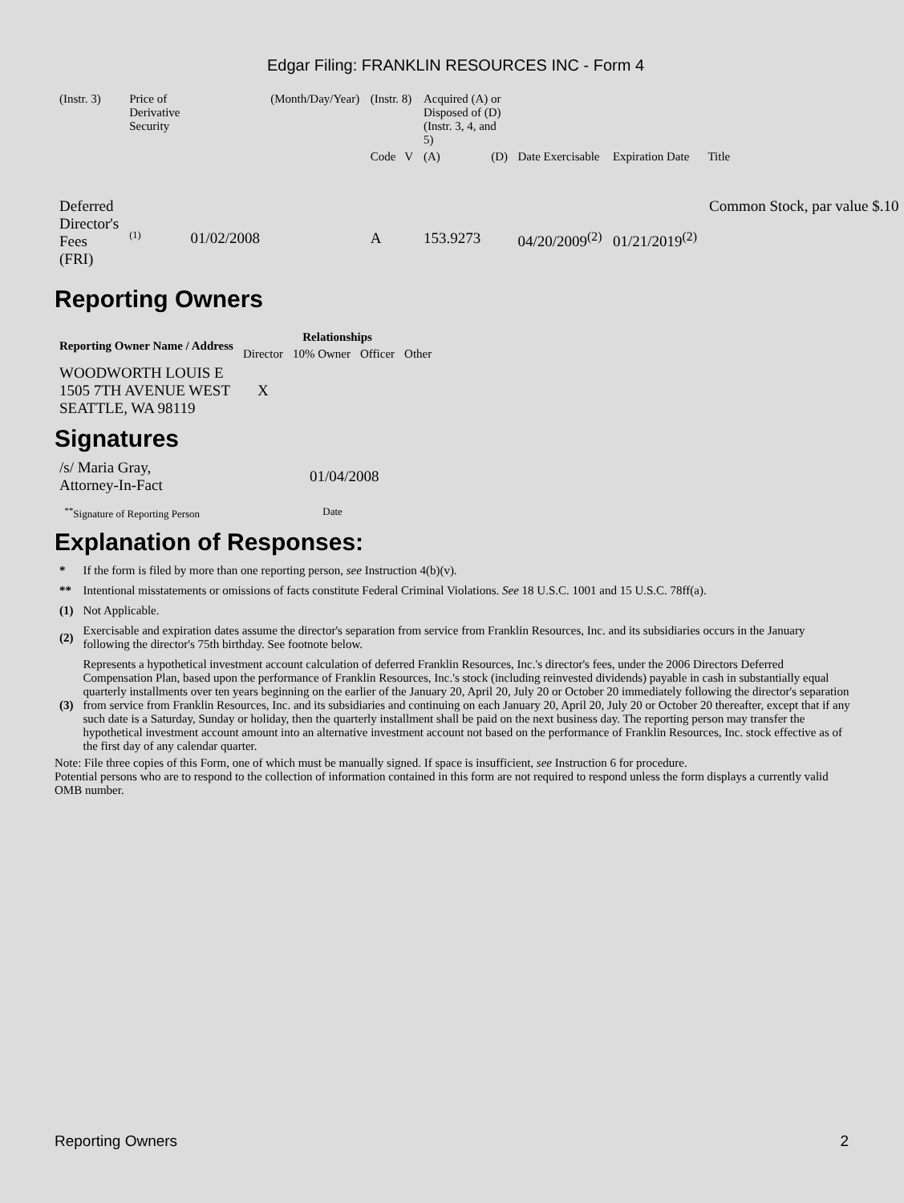Edgar Filing: FRANKLIN RESOURCES INC - Form 4
| (Instr. 3) | Price of Derivative Security | | (Month/Day/Year) | (Instr. 8) | Acquired (A) or Disposed of (D) (Instr. 3, 4, and 5) | | | | |
| | | | | Code V | (A) | (D) | Date Exercisable | Expiration Date | Title |
| Deferred Director's Fees (FRI) | <sup>(1)</sup> | 01/02/2008 | | A | 153.9273 | | 04/20/2009<sup>(2)</sup> | 01/21/2019<sup>(2)</sup> | Common Stock, par value $.10 |
Reporting Owners
| Reporting Owner Name / Address | Relationships | | | |
| --- | --- | --- | --- | --- |
| | Director | 10% Owner | Officer | Other |
| WOODWORTH LOUIS E 1505 7TH AVENUE WEST SEATTLE, WA 98119 | X | | | |
Signatures
| /s/ Maria Gray, Attorney-In-Fact | 01/04/2008 |
| <sup>**</sup> Signature of Reporting Person | Date |
Explanation of Responses:
| * | If the form is filed by more than one reporting person, see Instruction 4(b)(v). |
| ** | Intentional misstatements or omissions of facts constitute Federal Criminal Violations. See 18 U.S.C. 1001 and 15 U.S.C. 78ff(a). |
| (1) | Not Applicable. |
| (2) | Exercisable and expiration dates assume the director's separation from service from Franklin Resources, Inc. and its subsidiaries occurs in the January following the director's 75th birthday. See footnote below. |
| (3) | Represents a hypothetical investment account calculation of deferred Franklin Resources, Inc.'s director's fees, under the 2006 Directors Deferred Compensation Plan, based upon the performance of Franklin Resources, Inc.'s stock (including reinvested dividends) payable in cash in substantially equal quarterly installments over ten years beginning on the earlier of the January 20, April 20, July 20 or October 20 immediately following the director's separation from service from Franklin Resources, Inc. and its subsidiaries and continuing on each January 20, April 20, July 20 or October 20 thereafter, except that if any such date is a Saturday, Sunday or holiday, then the quarterly installment shall be paid on the next business day. The reporting person may transfer the hypothetical investment account amount into an alternative investment account not based on the performance of Franklin Resources, Inc. stock effective as of the first day of any calendar quarter. |
Note: File three copies of this Form, one of which must be manually signed. If space is insufficient, see Instruction 6 for procedure.
Potential persons who are to respond to the collection of information contained in this form are not required to respond unless the form displays a currently valid OMB number.
Reporting Owners 2